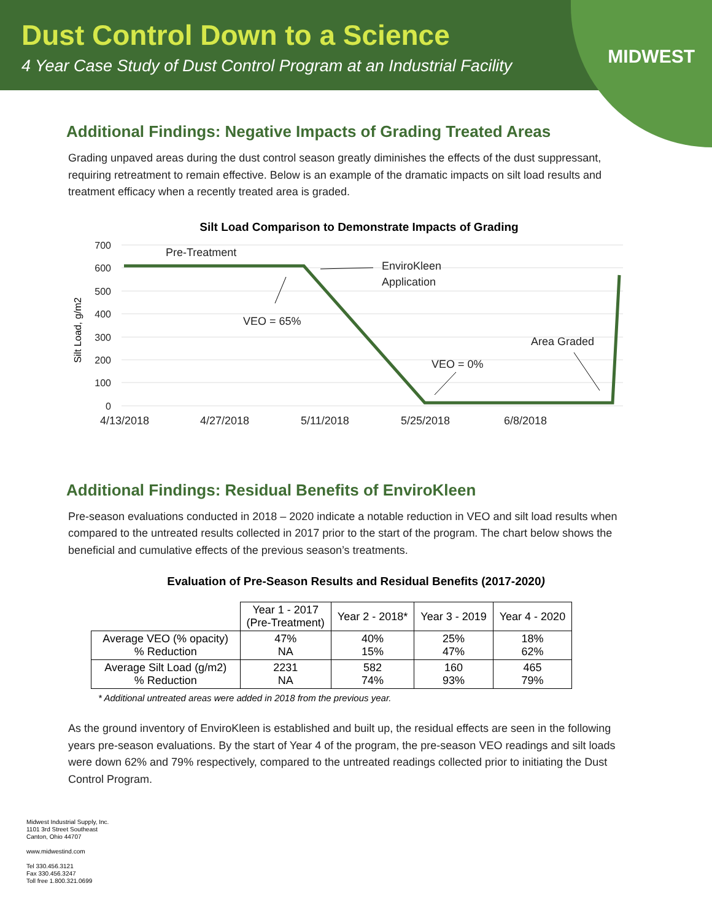Dust Control Down to a Science
4 Year Case Study of Dust Control Program at an Industrial Facility
MIDWEST
Additional Findings: Negative Impacts of Grading Treated Areas
Grading unpaved areas during the dust control season greatly diminishes the effects of the dust suppressant, requiring retreatment to remain effective. Below is an example of the dramatic impacts on silt load results and treatment efficacy when a recently treated area is graded.
Silt Load Comparison to Demonstrate Impacts of Grading
700
600
500
400
300
200
100
0
Silt Load, g/m2
Pre-Treatment
EnviroKleen
Application
VEO = 65%
Area Graded
VEO = 0%
4/13/2018
4/27/2018
5/11/2018
5/25/2018
6/8/2018
Additional Findings: Residual Benefits of EnviroKleen
Pre-season evaluations conducted in 2018 – 2020 indicate a notable reduction in VEO and silt load results when compared to the untreated results collected in 2017 prior to the start of the program. The chart below shows the beneficial and cumulative effects of the previous season’s treatments.
Evaluation of Pre-Season Results and Residual Benefits (2017-2020)
| | Year 1 - 2017 (Pre-Treatment) | Year 2 - 2018* | Year 3 - 2019 | Year 4 - 2020 |
| --- | --- | --- | --- | --- |
| Average VEO (% opacity) % Reduction | 47% NA | 40% 15% | 25% 47% | 18% 62% |
| Average Silt Load (g/m2) % Reduction | 2231 NA | 582 74% | 160 93% | 465 79% |
* Additional untreated areas were added in 2018 from the previous year.
As the ground inventory of EnviroKleen is established and built up, the residual effects are seen in the following years pre-season evaluations. By the start of Year 4 of the program, the pre-season VEO readings and silt loads were down 62% and 79% respectively, compared to the untreated readings collected prior to initiating the Dust Control Program.
Midwest Industrial Supply, Inc.
1101 3rd Street Southeast
Canton, Ohio 44707
www.midwestind.com
Tel 330.456.3121
Fax 330.456.3247
Toll free 1.800.321.0699